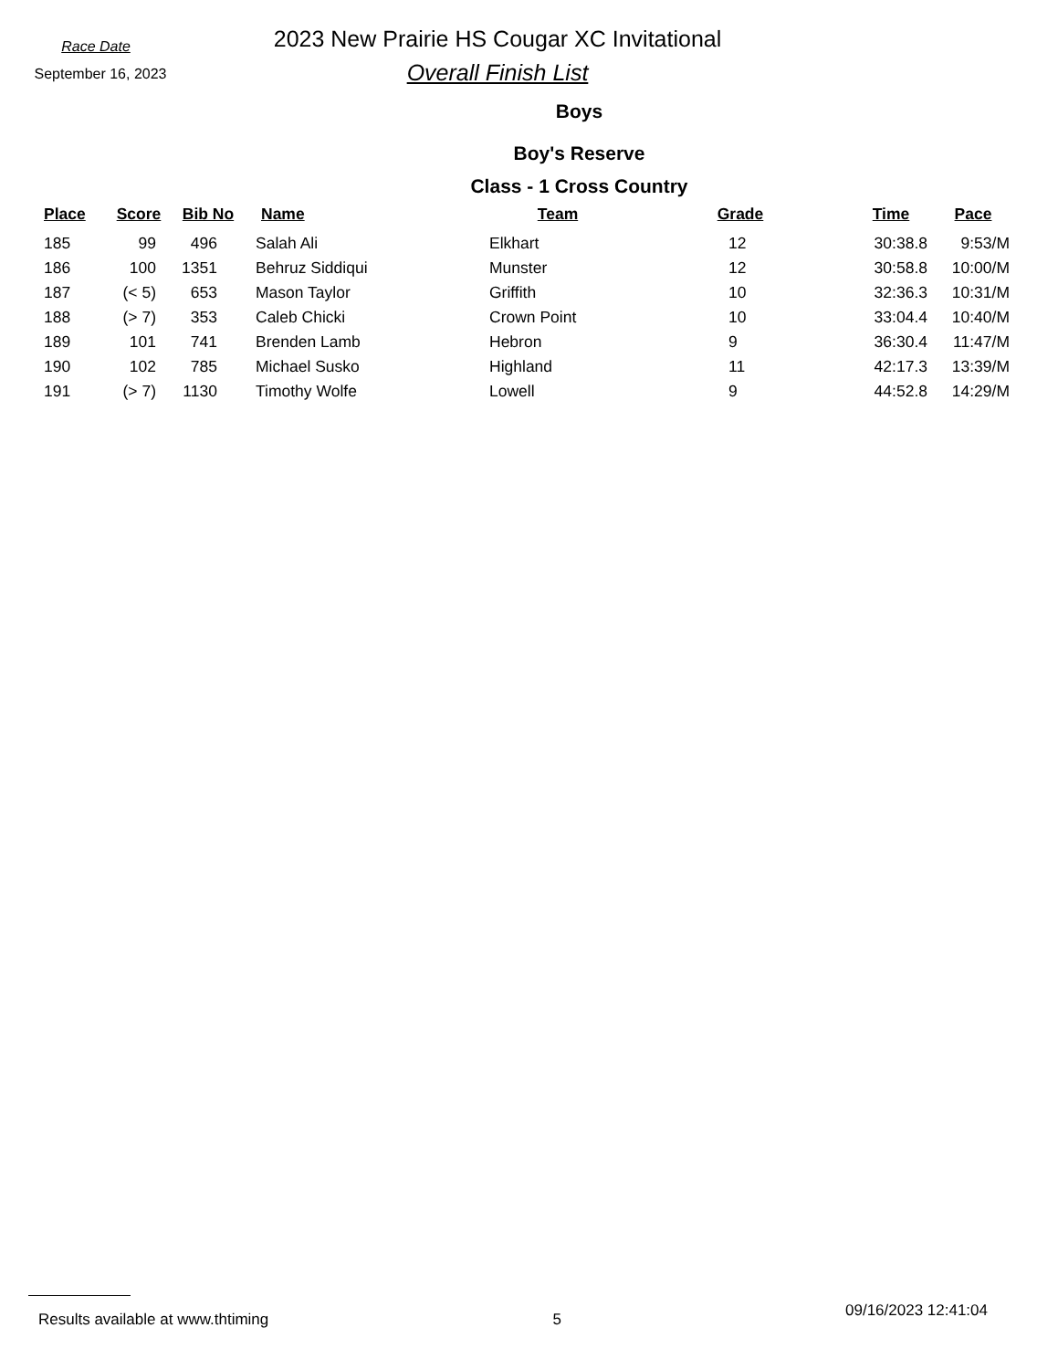Race Date
September 16, 2023
2023 New Prairie HS Cougar XC Invitational
Overall Finish List
Boys
Boy's Reserve
Class - 1 Cross Country
| Place | Score | Bib No | Name | Team | Grade | Time | Pace |
| --- | --- | --- | --- | --- | --- | --- | --- |
| 185 | 99 | 496 | Salah Ali | Elkhart | 12 | 30:38.8 | 9:53/M |
| 186 | 100 | 1351 | Behruz Siddiqui | Munster | 12 | 30:58.8 | 10:00/M |
| 187 | (< 5) | 653 | Mason Taylor | Griffith | 10 | 32:36.3 | 10:31/M |
| 188 | (> 7) | 353 | Caleb Chicki | Crown Point | 10 | 33:04.4 | 10:40/M |
| 189 | 101 | 741 | Brenden Lamb | Hebron | 9 | 36:30.4 | 11:47/M |
| 190 | 102 | 785 | Michael Susko | Highland | 11 | 42:17.3 | 13:39/M |
| 191 | (> 7) | 1130 | Timothy Wolfe | Lowell | 9 | 44:52.8 | 14:29/M |
Results available at www.thtiming 5 09/16/2023 12:41:04